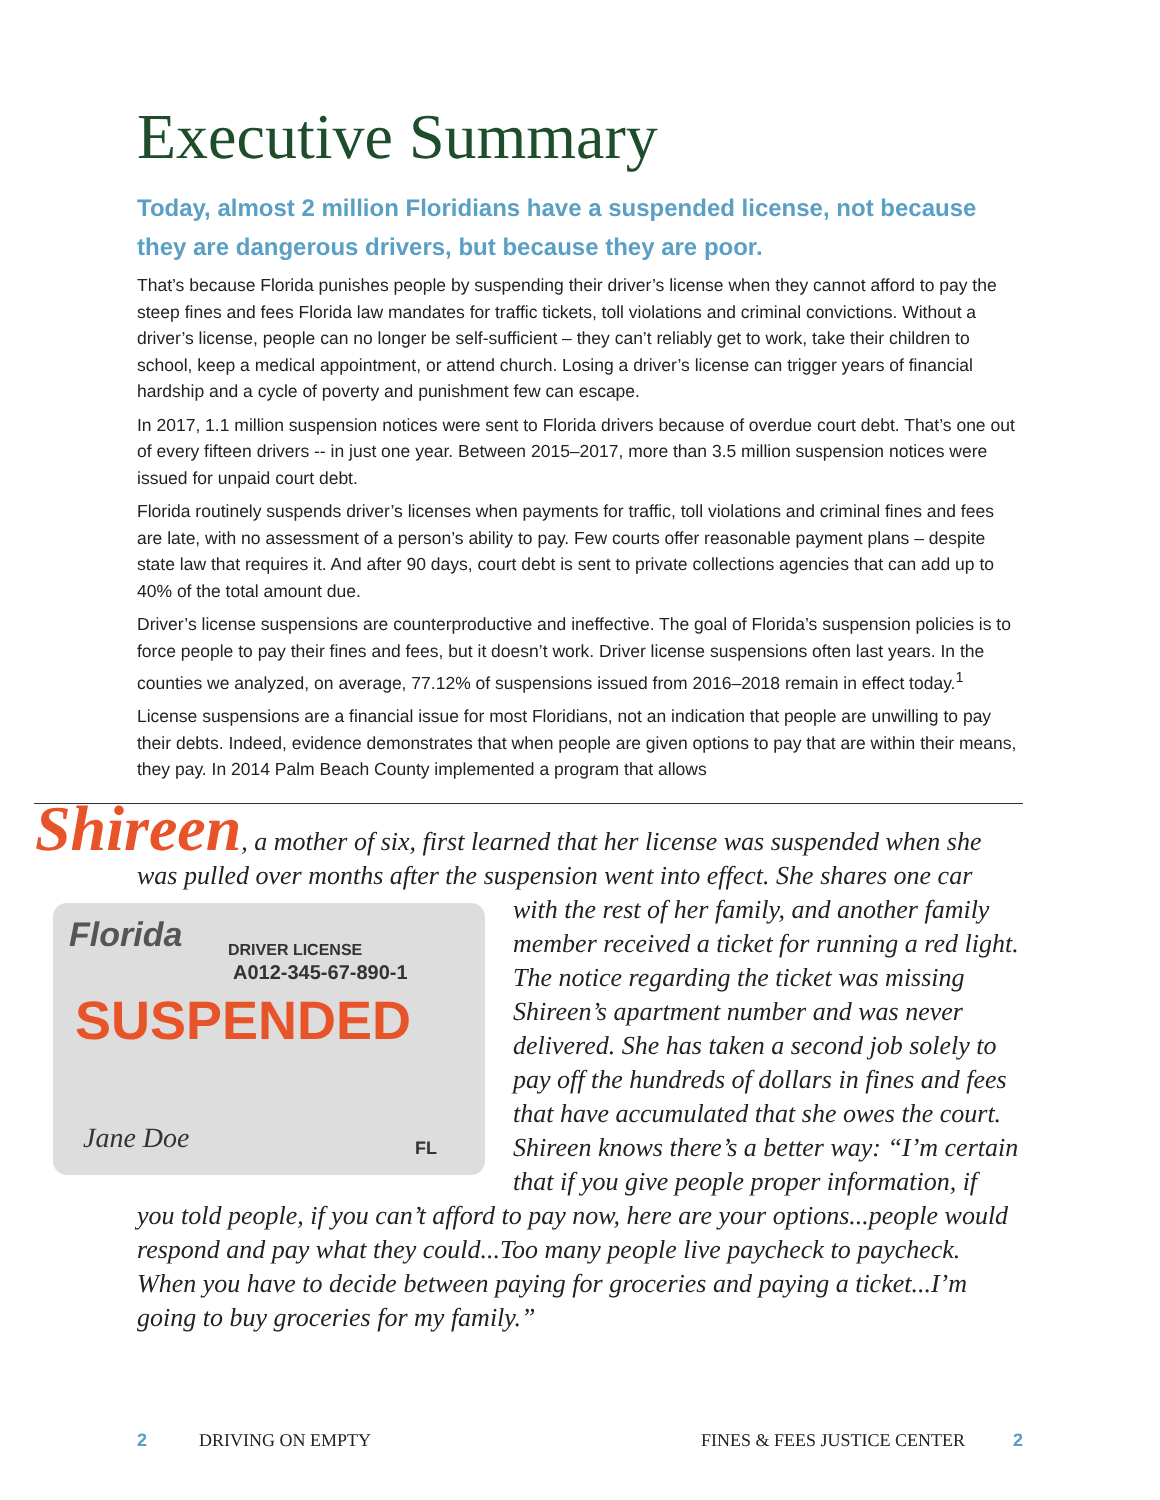Executive Summary
Today, almost 2 million Floridians have a suspended license, not because they are dangerous drivers, but because they are poor.
That’s because Florida punishes people by suspending their driver’s license when they cannot afford to pay the steep fines and fees Florida law mandates for traffic tickets, toll violations and criminal convictions. Without a driver’s license, people can no longer be self-sufficient – they can’t reliably get to work, take their children to school, keep a medical appointment, or attend church. Losing a driver’s license can trigger years of financial hardship and a cycle of poverty and punishment few can escape.
In 2017, 1.1 million suspension notices were sent to Florida drivers because of overdue court debt. That’s one out of every fifteen drivers -- in just one year. Between 2015–2017, more than 3.5 million suspension notices were issued for unpaid court debt.
Florida routinely suspends driver’s licenses when payments for traffic, toll violations and criminal fines and fees are late, with no assessment of a person’s ability to pay. Few courts offer reasonable payment plans – despite state law that requires it. And after 90 days, court debt is sent to private collections agencies that can add up to 40% of the total amount due.
Driver’s license suspensions are counterproductive and ineffective. The goal of Florida’s suspension policies is to force people to pay their fines and fees, but it doesn’t work. Driver license suspensions often last years. In the counties we analyzed, on average, 77.12% of suspensions issued from 2016–2018 remain in effect today.<sup>1</sup>
License suspensions are a financial issue for most Floridians, not an indication that people are unwilling to pay their debts. Indeed, evidence demonstrates that when people are given options to pay that are within their means, they pay. In 2014 Palm Beach County implemented a program that allows
Shireen, a mother of six, first learned that her license was suspended when she was pulled over months after the suspension went into effect. She shares one car with the
Florida DRIVER LICENSE
A012-345-67-890-1
SUSPENDED
Jane Doe FL
rest of her family, and another family member received a ticket for running a red light. The notice regarding the ticket was missing Shireen’s apartment number and was never delivered. She has taken a second job solely to pay off the hundreds of dollars in fines and fees that have accumulated that she owes the court. Shireen knows there’s a better way: “I’m certain that if you give people proper information, if you told people, if you can’t afford to pay now, here are your options...people would respond and pay what they could...Too many people live paycheck to paycheck. When you have to decide between paying for groceries and paying a ticket...I’m going to buy groceries for my family.”
2 DRIVING ON EMPTY FINES & FEES JUSTICE CENTER 2